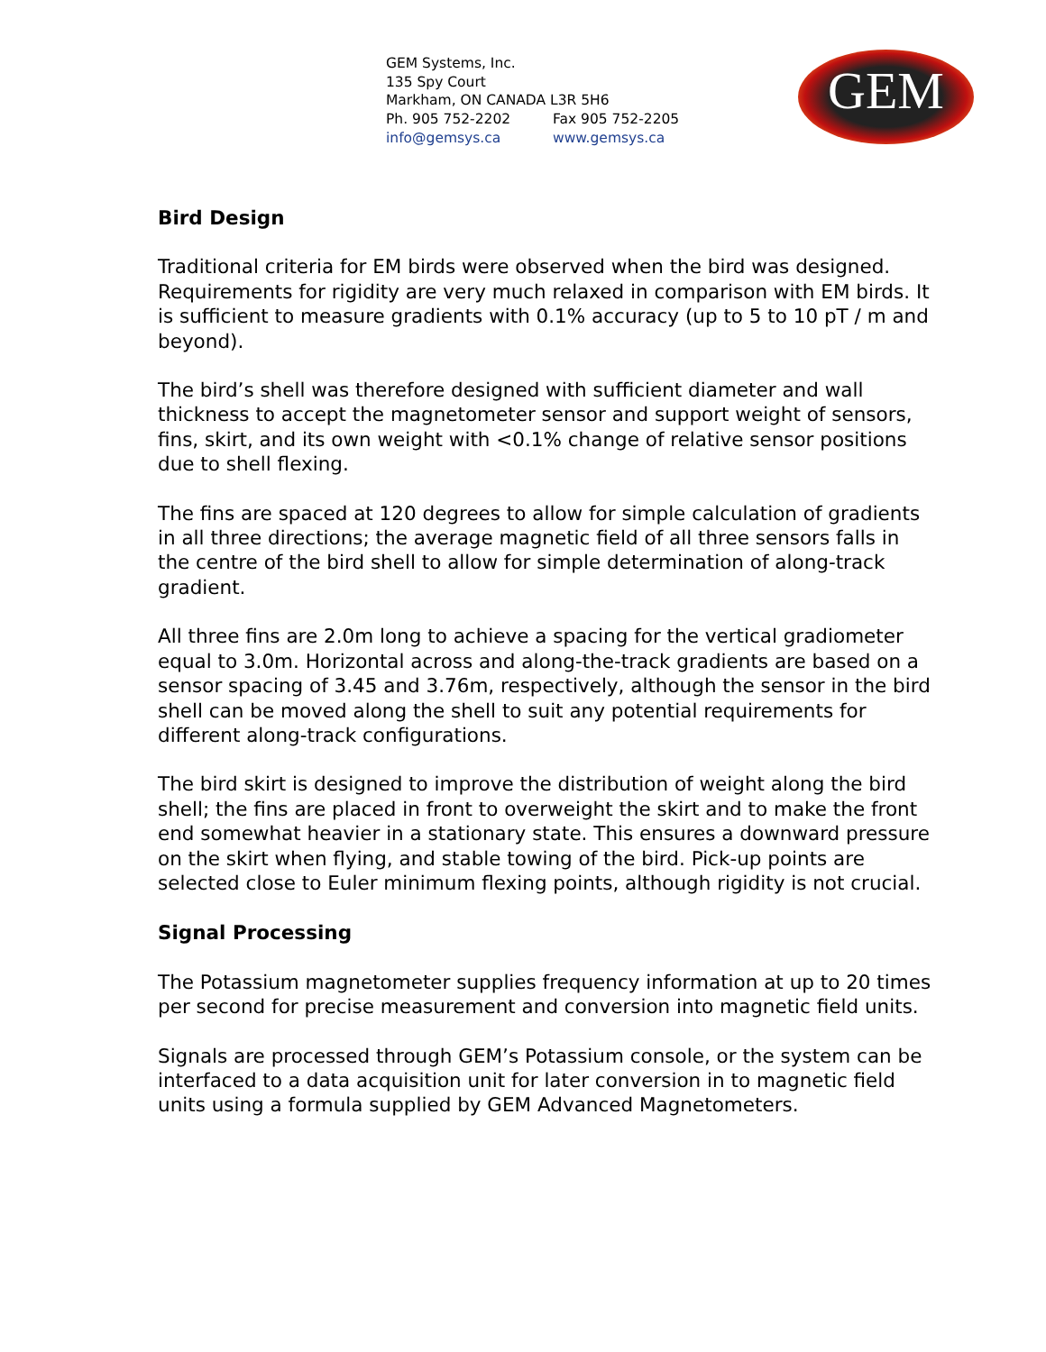GEM Systems, Inc.
135 Spy Court
Markham, ON CANADA L3R 5H6
Ph. 905 752-2202 Fax 905 752-2205
info@gemsys.ca www.gemsys.ca
GEM
Bird Design
Traditional criteria for EM birds were observed when the bird was designed. Requirements for rigidity are very much relaxed in comparison with EM birds. It is sufficient to measure gradients with 0.1% accuracy (up to 5 to 10 pT / m and beyond).
The bird’s shell was therefore designed with sufficient diameter and wall thickness to accept the magnetometer sensor and support weight of sensors, fins, skirt, and its own weight with <0.1% change of relative sensor positions due to shell flexing.
The fins are spaced at 120 degrees to allow for simple calculation of gradients in all three directions; the average magnetic field of all three sensors falls in the centre of the bird shell to allow for simple determination of along-track gradient.
All three fins are 2.0m long to achieve a spacing for the vertical gradiometer equal to 3.0m. Horizontal across and along-the-track gradients are based on a sensor spacing of 3.45 and 3.76m, respectively, although the sensor in the bird shell can be moved along the shell to suit any potential requirements for different along-track configurations.
The bird skirt is designed to improve the distribution of weight along the bird shell; the fins are placed in front to overweight the skirt and to make the front end somewhat heavier in a stationary state. This ensures a downward pressure on the skirt when flying, and stable towing of the bird. Pick-up points are selected close to Euler minimum flexing points, although rigidity is not crucial.
Signal Processing
The Potassium magnetometer supplies frequency information at up to 20 times per second for precise measurement and conversion into magnetic field units.
Signals are processed through GEM’s Potassium console, or the system can be interfaced to a data acquisition unit for later conversion in to magnetic field units using a formula supplied by GEM Advanced Magnetometers.